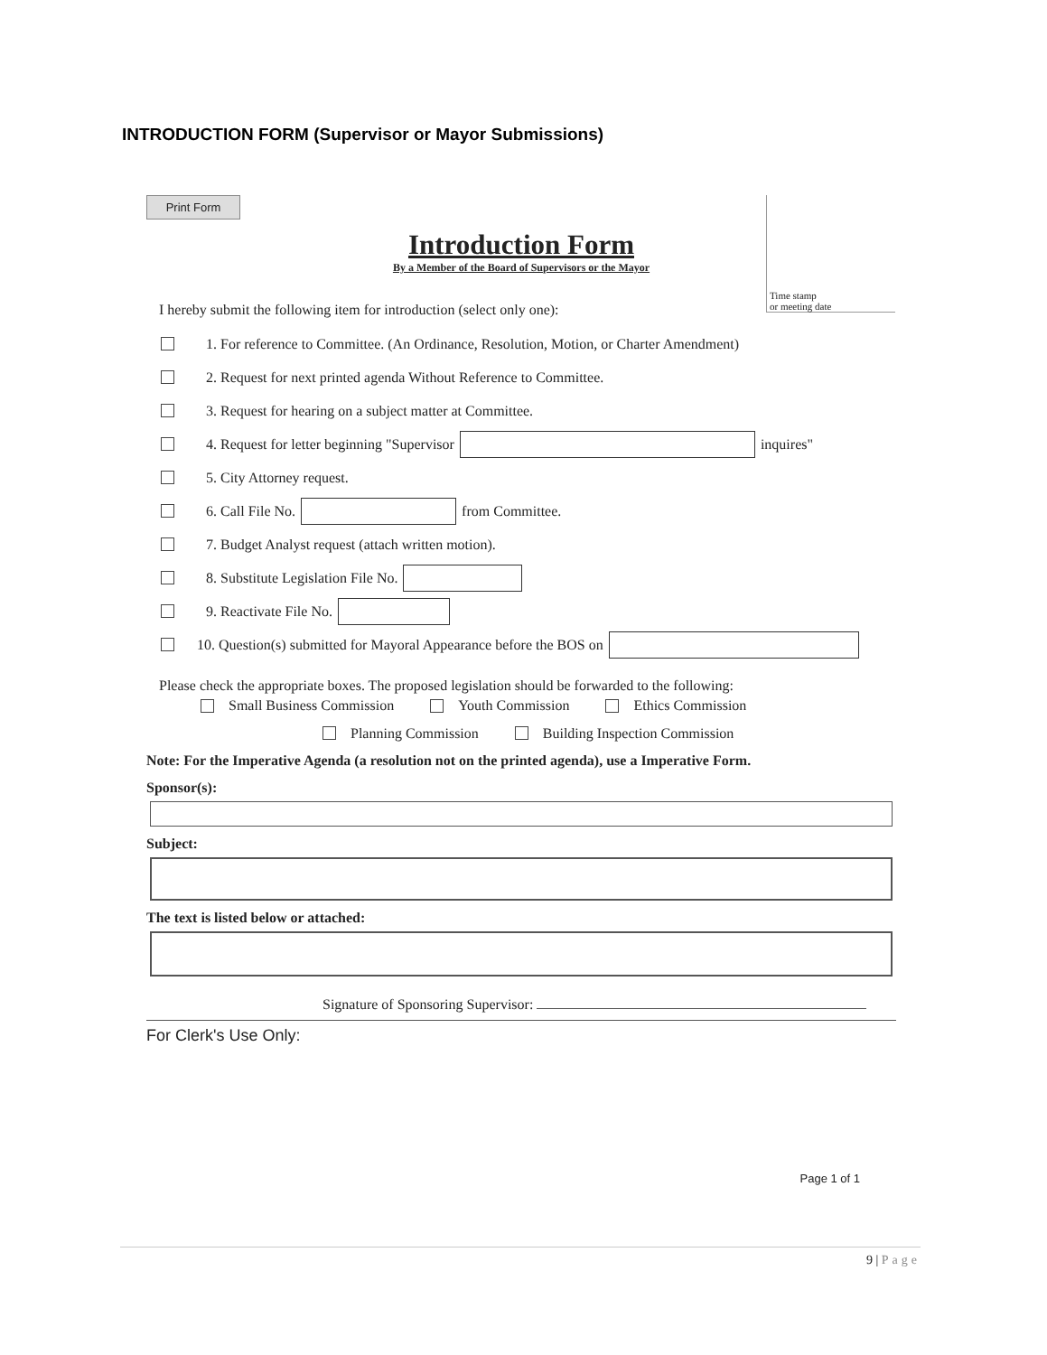INTRODUCTION FORM (Supervisor or Mayor Submissions)
Print Form
Time stamp
or meeting date
Introduction Form
By a Member of the Board of Supervisors or the Mayor
I hereby submit the following item for introduction (select only one):
1. For reference to Committee. (An Ordinance, Resolution, Motion, or Charter Amendment)
2. Request for next printed agenda Without Reference to Committee.
3. Request for hearing on a subject matter at Committee.
4. Request for letter beginning "Supervisor inquires"
5. City Attorney request.
6. Call File No. from Committee.
7. Budget Analyst request (attach written motion).
8. Substitute Legislation File No.
9. Reactivate File No.
10. Question(s) submitted for Mayoral Appearance before the BOS on
Please check the appropriate boxes. The proposed legislation should be forwarded to the following:
Small Business Commission Youth Commission Ethics Commission
Planning Commission Building Inspection Commission
Note: For the Imperative Agenda (a resolution not on the printed agenda), use a Imperative Form.
Sponsor(s):
Subject:
The text is listed below or attached:
Signature of Sponsoring Supervisor:
For Clerk's Use Only:
Page 1 of 1
9 | Page